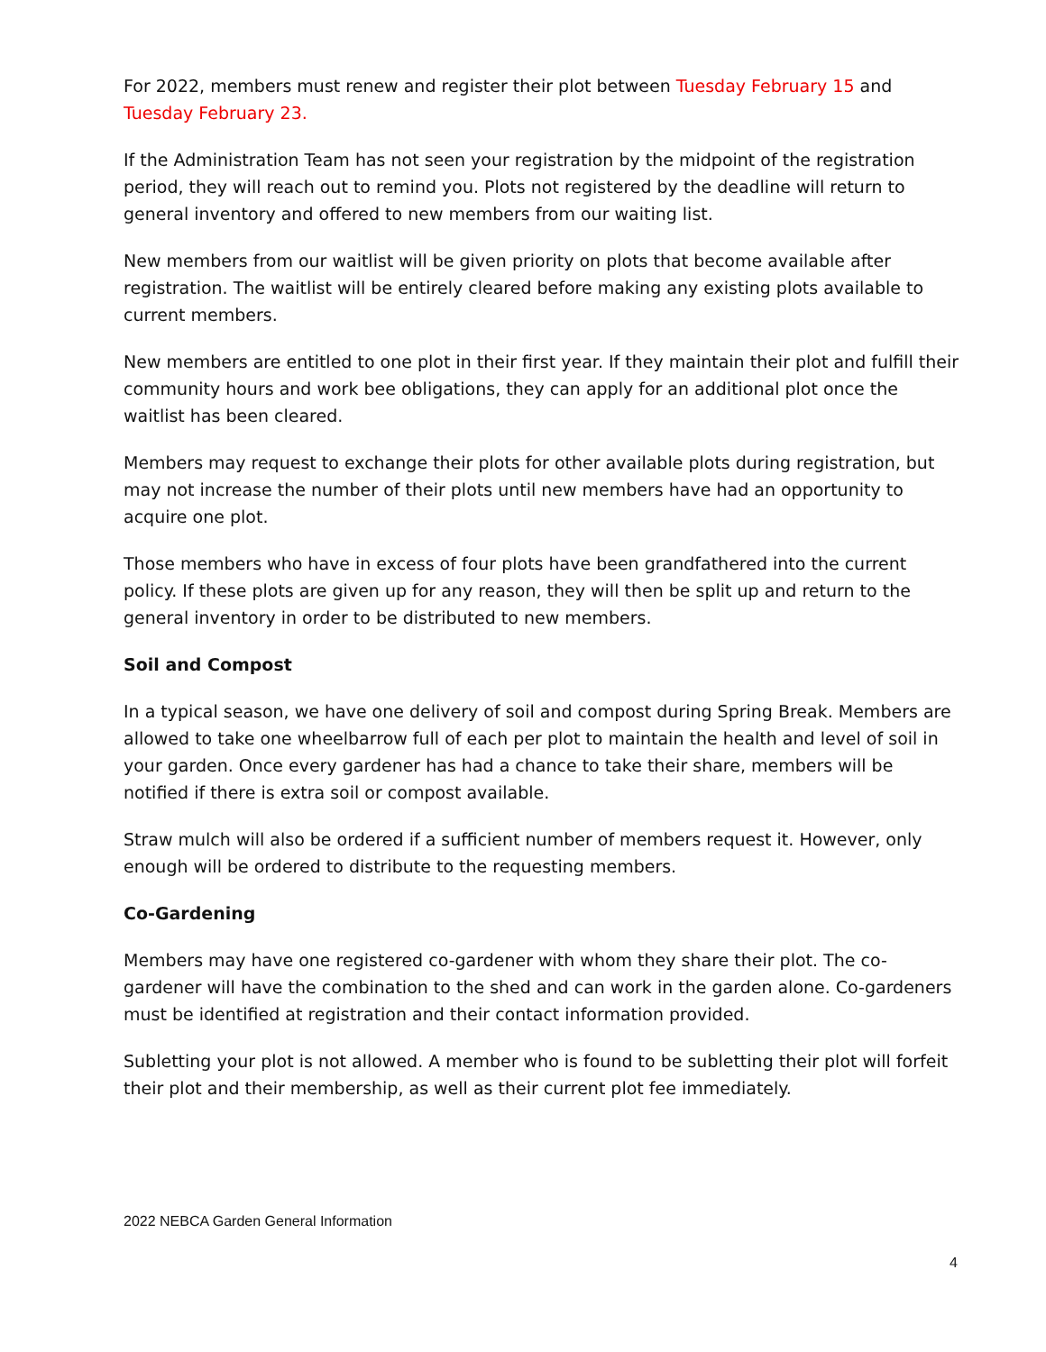For 2022, members must renew and register their plot between Tuesday February 15 and Tuesday February 23.
If the Administration Team has not seen your registration by the midpoint of the registration period, they will reach out to remind you. Plots not registered by the deadline will return to general inventory and offered to new members from our waiting list.
New members from our waitlist will be given priority on plots that become available after registration. The waitlist will be entirely cleared before making any existing plots available to current members.
New members are entitled to one plot in their first year. If they maintain their plot and fulfill their community hours and work bee obligations, they can apply for an additional plot once the waitlist has been cleared.
Members may request to exchange their plots for other available plots during registration, but may not increase the number of their plots until new members have had an opportunity to acquire one plot.
Those members who have in excess of four plots have been grandfathered into the current policy. If these plots are given up for any reason, they will then be split up and return to the general inventory in order to be distributed to new members.
Soil and Compost
In a typical season, we have one delivery of soil and compost during Spring Break. Members are allowed to take one wheelbarrow full of each per plot to maintain the health and level of soil in your garden. Once every gardener has had a chance to take their share, members will be notified if there is extra soil or compost available.
Straw mulch will also be ordered if a sufficient number of members request it. However, only enough will be ordered to distribute to the requesting members.
Co-Gardening
Members may have one registered co-gardener with whom they share their plot. The co-gardener will have the combination to the shed and can work in the garden alone. Co-gardeners must be identified at registration and their contact information provided.
Subletting your plot is not allowed. A member who is found to be subletting their plot will forfeit their plot and their membership, as well as their current plot fee immediately.
2022 NEBCA Garden General Information
4